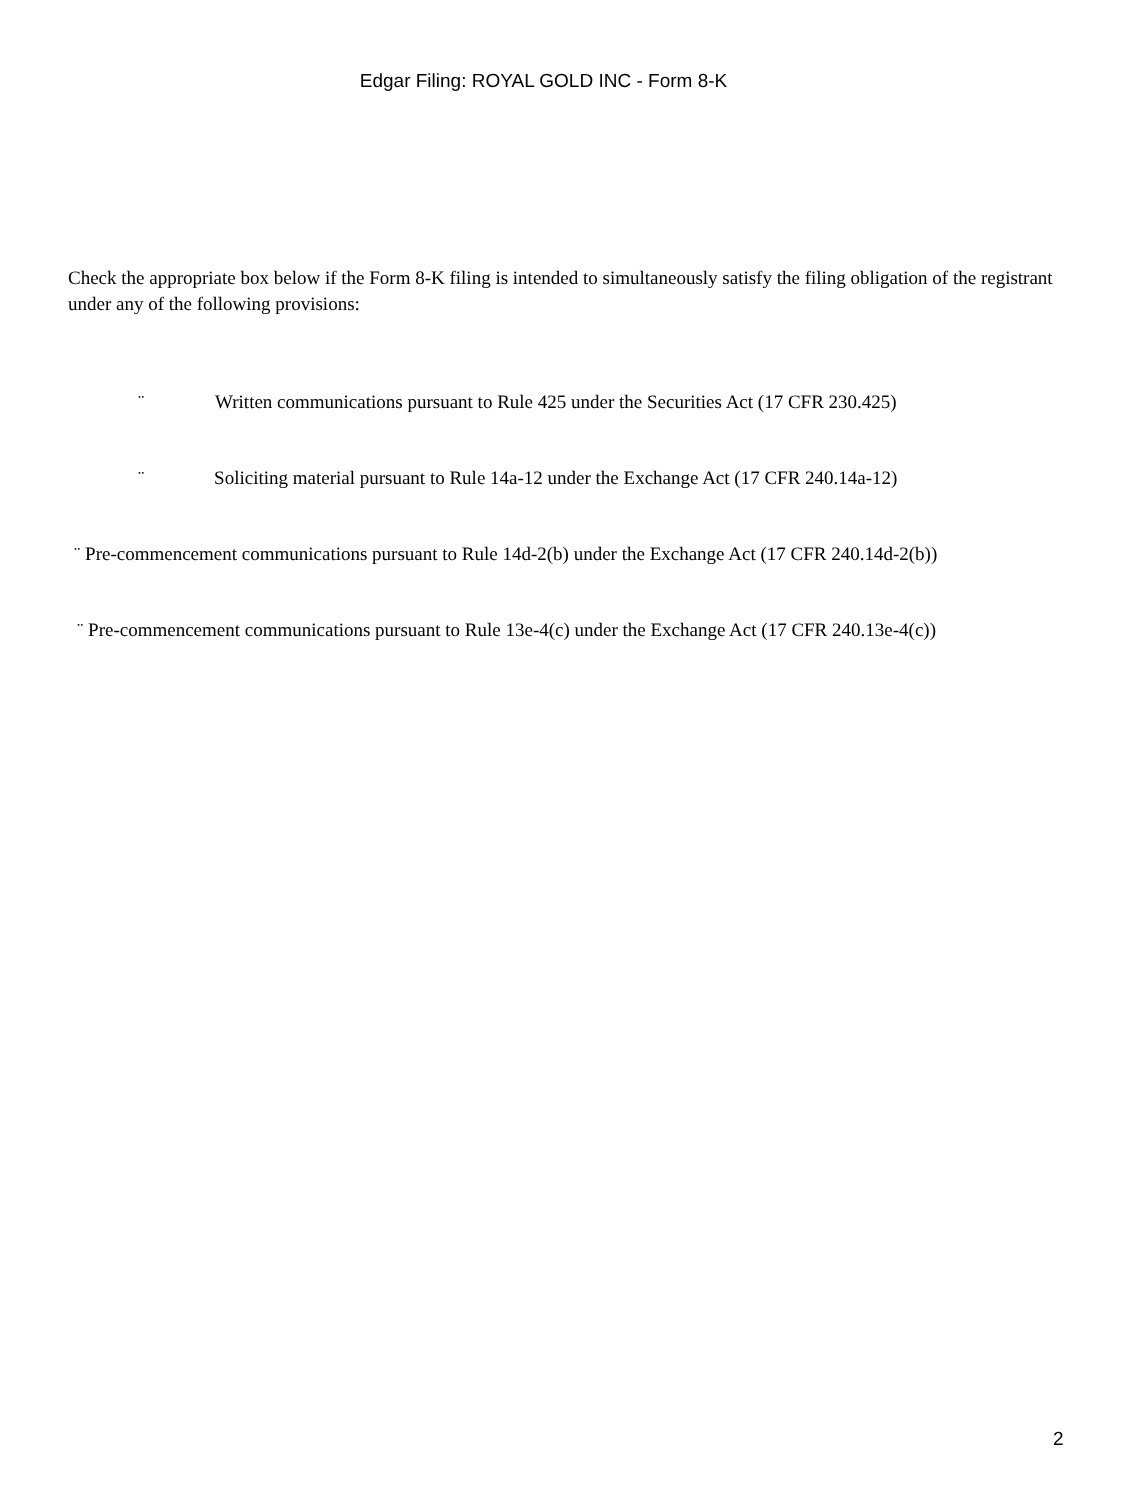Edgar Filing: ROYAL GOLD INC - Form 8-K
Check the appropriate box below if the Form 8-K filing is intended to simultaneously satisfy the filing obligation of the registrant under any of the following provisions:
¨ Written communications pursuant to Rule 425 under the Securities Act (17 CFR 230.425)
¨ Soliciting material pursuant to Rule 14a-12 under the Exchange Act (17 CFR 240.14a-12)
¨ Pre-commencement communications pursuant to Rule 14d-2(b) under the Exchange Act (17 CFR 240.14d-2(b))
¨ Pre-commencement communications pursuant to Rule 13e-4(c) under the Exchange Act (17 CFR 240.13e-4(c))
2